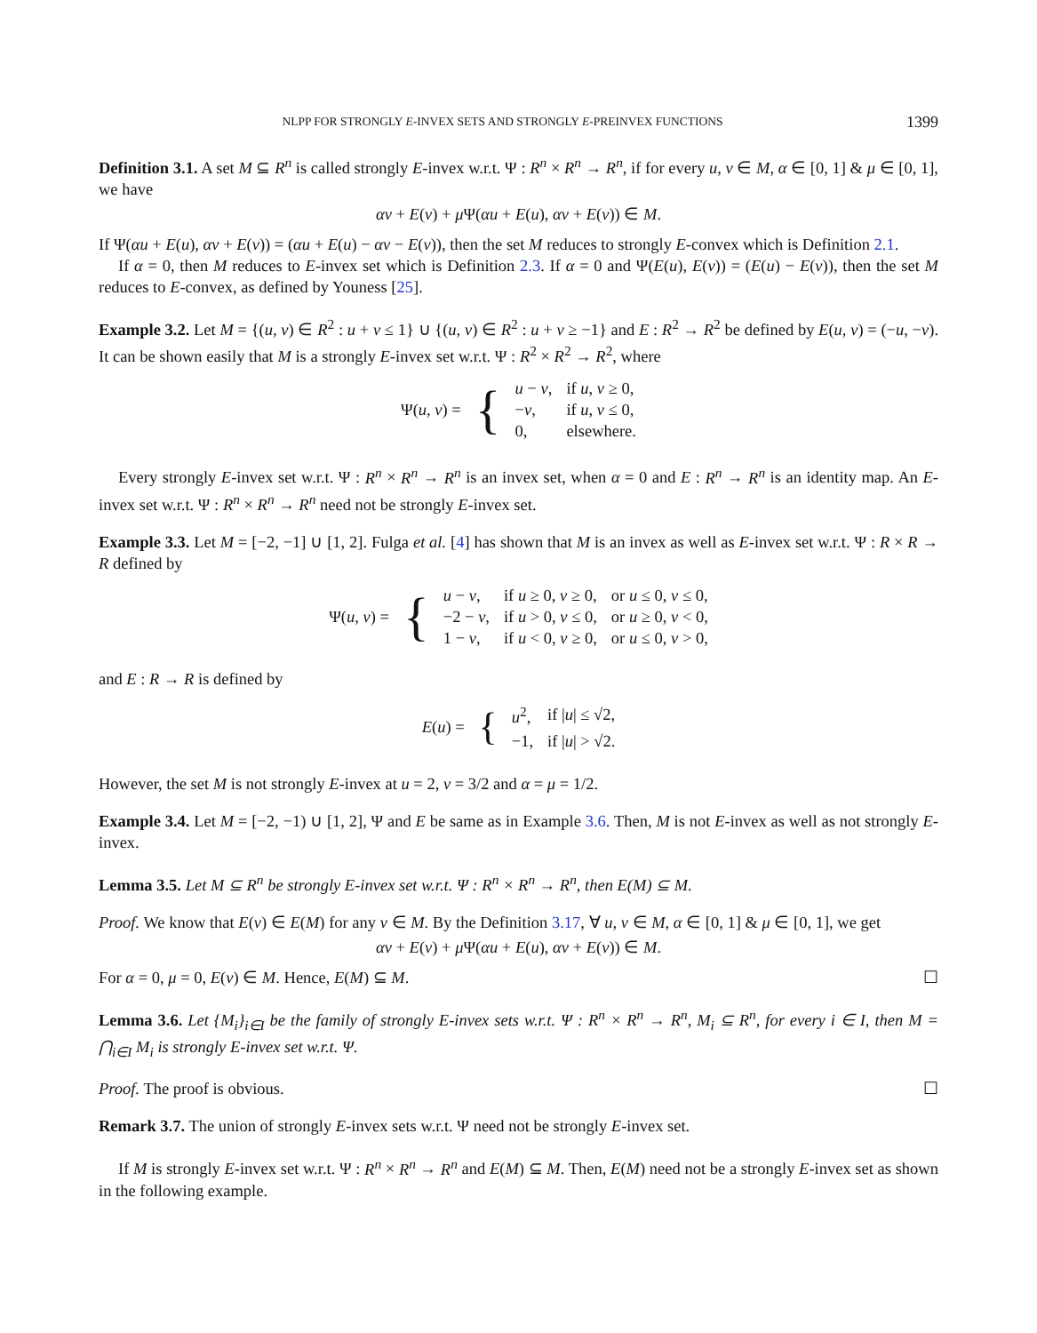NLPP FOR STRONGLY E-INVEX SETS AND STRONGLY E-PREINVEX FUNCTIONS 1399
Definition 3.1. A set M ⊆ R<sup>n</sup> is called strongly E-invex w.r.t. Ψ : R<sup>n</sup> × R<sup>n</sup> → R<sup>n</sup>, if for every u, v ∈ M, α ∈ [0, 1] & μ ∈ [0, 1], we have
αv + E(v) + μ Ψ(αu + E(u), αv + E(v)) ∈ M.
If Ψ(αu + E(u), αv + E(v)) = (αu + E(u) − αv − E(v)), then the set M reduces to strongly E-convex which is Definition 2.1.
If α = 0, then M reduces to E-invex set which is Definition 2.3. If α = 0 and Ψ(E(u), E(v)) = (E(u) − E(v)), then the set M reduces to E-convex, as defined by Youness [25].
Example 3.2. Let M = {(u, v) ∈ R<sup>2</sup> : u + v ≤ 1} ∪ {(u, v) ∈ R<sup>2</sup> : u + v ≥ −1} and E : R<sup>2</sup> → R<sup>2</sup> be defined by E(u, v) = (−u, −v). It can be shown easily that M is a strongly E-invex set w.r.t. Ψ : R<sup>2</sup> × R<sup>2</sup> → R<sup>2</sup>, where
| Ψ( u, v ) = | { | u − v , | if u, v ≥ 0, |
| | | − v , | if u, v ≤ 0, |
| | | 0, | elsewhere. |
Every strongly E-invex set w.r.t. Ψ : R<sup>n</sup> × R<sup>n</sup> → R<sup>n</sup> is an invex set, when α = 0 and E : R<sup>n</sup> → R<sup>n</sup> is an identity map. An E-invex set w.r.t. Ψ : R<sup>n</sup> × R<sup>n</sup> → R<sup>n</sup> need not be strongly E-invex set.
Example 3.3. Let M = [−2, −1] ∪ [1, 2]. Fulga et al. [4] has shown that M is an invex as well as E-invex set w.r.t. Ψ : R × R → R defined by
| Ψ( u, v ) = | { | u − v , | if u ≥ 0, v ≥ 0, | or u ≤ 0, v ≤ 0, |
| | | −2 − v , | if u > 0, v ≤ 0, | or u ≥ 0, v < 0, |
| | | 1 − v , | if u < 0, v ≥ 0, | or u ≤ 0, v > 0, |
and E : R → R is defined by
| E ( u ) = | { | u<sup>2</sup>, | if / u / ≤ √2, |
| | | −1, | if / u / > √2. |
However, the set M is not strongly E-invex at u = 2, v = 3/2 and α = μ = 1/2.
Example 3.4. Let M = [−2, −1) ∪ [1, 2], Ψ and E be same as in Example 3.6. Then, M is not E-invex as well as not strongly E-invex.
Lemma 3.5. Let M ⊆ R<sup>n</sup> be strongly E-invex set w.r.t. Ψ : R<sup>n</sup> × R<sup>n</sup> → R<sup>n</sup>, then E(M) ⊆ M.
Proof. We know that E(v) ∈ E(M) for any v ∈ M. By the Definition 3.17, ∀ u, v ∈ M, α ∈ [0, 1] & μ ∈ [0, 1], we get
αv + E(v) + μ Ψ(αu + E(u), αv + E(v)) ∈ M.
For α = 0, μ = 0, E(v) ∈ M. Hence, E(M) ⊆ M. ☐
Lemma 3.6. Let {M<sub>i</sub>}<sub>i∈I</sub> be the family of strongly E-invex sets w.r.t. Ψ : R<sup>n</sup> × R<sup>n</sup> → R<sup>n</sup>, M<sub>i</sub> ⊆ R<sup>n</sup>, for every i ∈ I, then M = ⋂<sub>i∈I</sub> M<sub>i</sub> is strongly E-invex set w.r.t. Ψ.
Proof. The proof is obvious. ☐
Remark 3.7. The union of strongly E-invex sets w.r.t. Ψ need not be strongly E-invex set.
If M is strongly E-invex set w.r.t. Ψ : R<sup>n</sup> × R<sup>n</sup> → R<sup>n</sup> and E(M) ⊆ M. Then, E(M) need not be a strongly E-invex set as shown in the following example.